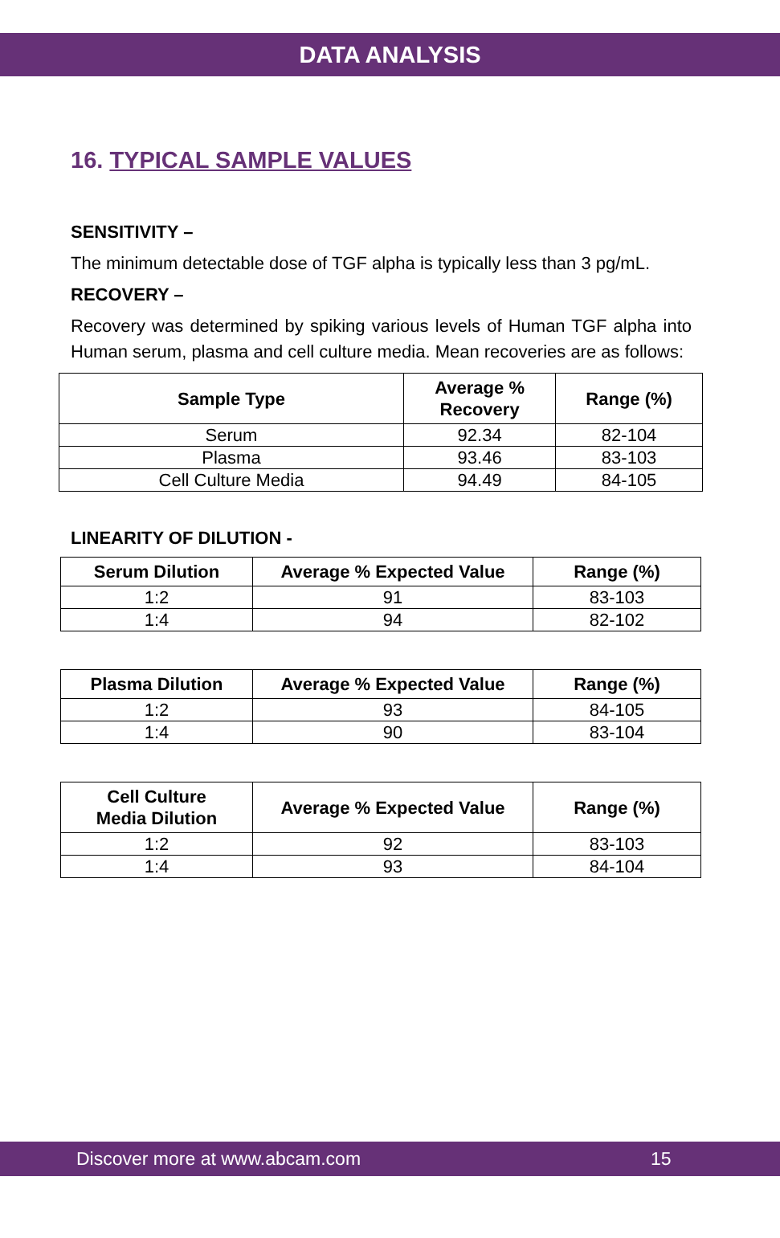DATA ANALYSIS
16. TYPICAL SAMPLE VALUES
SENSITIVITY –
The minimum detectable dose of TGF alpha is typically less than 3 pg/mL.
RECOVERY –
Recovery was determined by spiking various levels of Human TGF alpha into Human serum, plasma and cell culture media. Mean recoveries are as follows:
| Sample Type | Average % Recovery | Range (%) |
| --- | --- | --- |
| Serum | 92.34 | 82-104 |
| Plasma | 93.46 | 83-103 |
| Cell Culture Media | 94.49 | 84-105 |
LINEARITY OF DILUTION -
| Serum Dilution | Average % Expected Value | Range (%) |
| --- | --- | --- |
| 1:2 | 91 | 83-103 |
| 1:4 | 94 | 82-102 |
| Plasma Dilution | Average % Expected Value | Range (%) |
| --- | --- | --- |
| 1:2 | 93 | 84-105 |
| 1:4 | 90 | 83-104 |
| Cell Culture Media Dilution | Average % Expected Value | Range (%) |
| --- | --- | --- |
| 1:2 | 92 | 83-103 |
| 1:4 | 93 | 84-104 |
Discover more at www.abcam.com 15